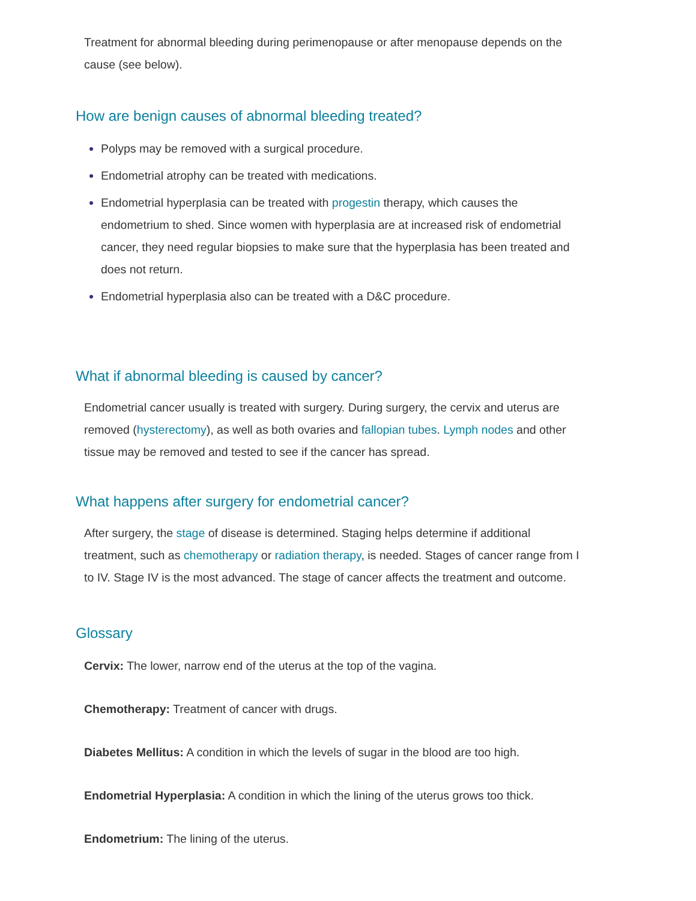Treatment for abnormal bleeding during perimenopause or after menopause depends on the cause (see below).
How are benign causes of abnormal bleeding treated?
Polyps may be removed with a surgical procedure.
Endometrial atrophy can be treated with medications.
Endometrial hyperplasia can be treated with progestin therapy, which causes the endometrium to shed. Since women with hyperplasia are at increased risk of endometrial cancer, they need regular biopsies to make sure that the hyperplasia has been treated and does not return.
Endometrial hyperplasia also can be treated with a D&C procedure.
What if abnormal bleeding is caused by cancer?
Endometrial cancer usually is treated with surgery. During surgery, the cervix and uterus are removed (hysterectomy), as well as both ovaries and fallopian tubes. Lymph nodes and other tissue may be removed and tested to see if the cancer has spread.
What happens after surgery for endometrial cancer?
After surgery, the stage of disease is determined. Staging helps determine if additional treatment, such as chemotherapy or radiation therapy, is needed. Stages of cancer range from I to IV. Stage IV is the most advanced. The stage of cancer affects the treatment and outcome.
Glossary
Cervix: The lower, narrow end of the uterus at the top of the vagina.
Chemotherapy: Treatment of cancer with drugs.
Diabetes Mellitus: A condition in which the levels of sugar in the blood are too high.
Endometrial Hyperplasia: A condition in which the lining of the uterus grows too thick.
Endometrium: The lining of the uterus.